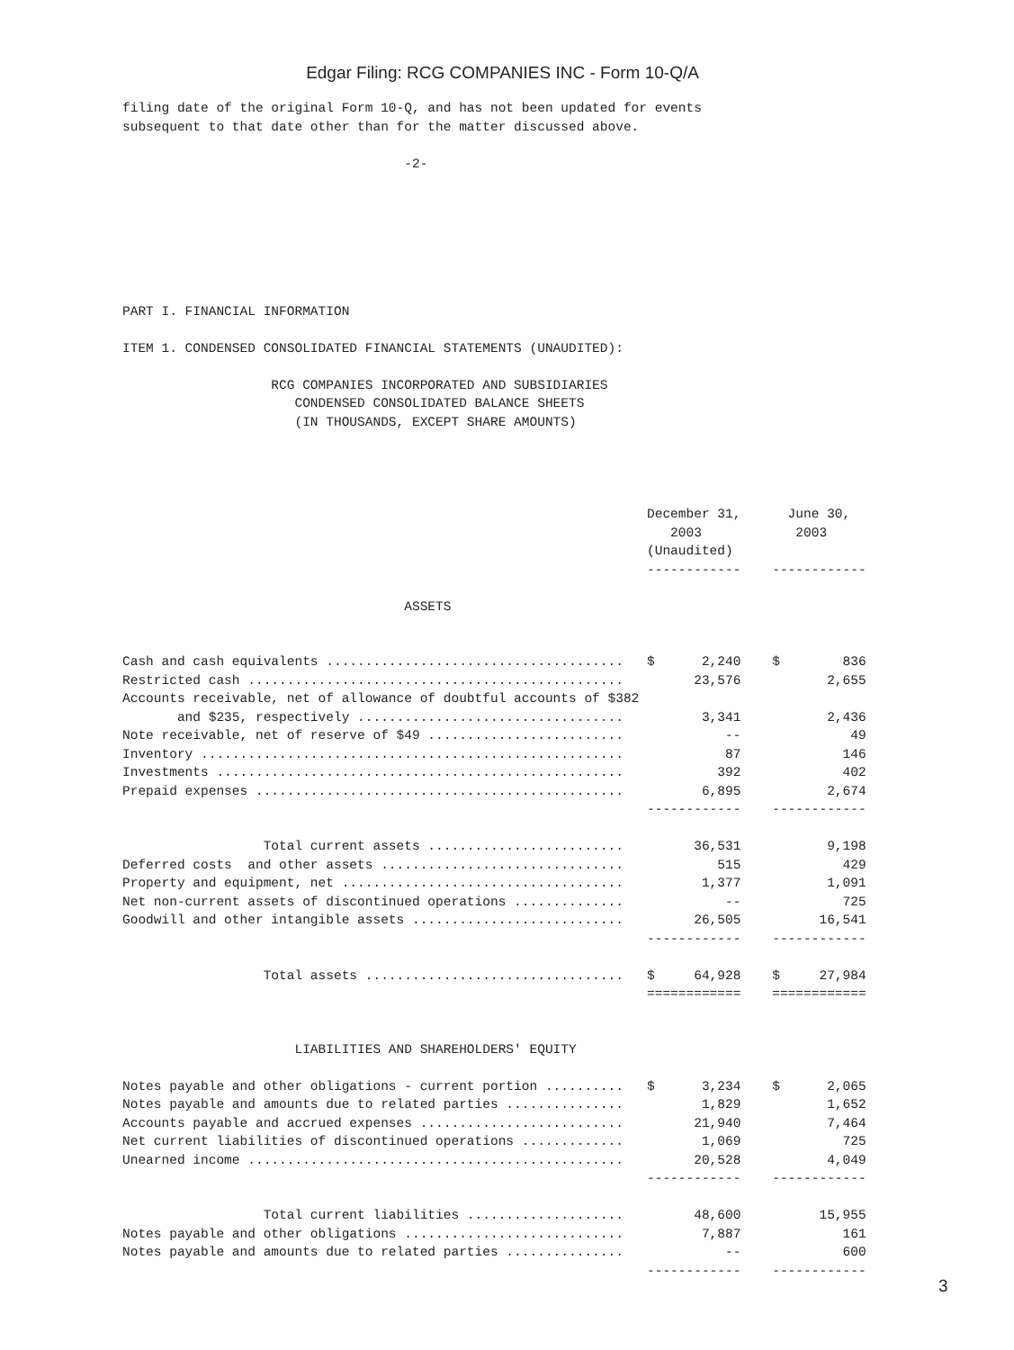Edgar Filing: RCG COMPANIES INC - Form 10-Q/A
filing date of the original Form 10-Q, and has not been updated for events
subsequent to that date other than for the matter discussed above.

                                    -2-







PART I. FINANCIAL INFORMATION

ITEM 1. CONDENSED CONSOLIDATED FINANCIAL STATEMENTS (UNAUDITED):

                   RCG COMPANIES INCORPORATED AND SUBSIDIARIES
                      CONDENSED CONSOLIDATED BALANCE SHEETS
                      (IN THOUSANDS, EXCEPT SHARE AMOUNTS)




                                                                   December 31,      June 30,
                                                                      2003            2003
                                                                   (Unaudited)
                                                                   ------------    ------------

                                    ASSETS


Cash and cash equivalents ......................................   $      2,240    $        836
Restricted cash ................................................         23,576           2,655
Accounts receivable, net of allowance of doubtful accounts of $382
       and $235, respectively ..................................          3,341           2,436
Note receivable, net of reserve of $49 .........................             --              49
Inventory ......................................................             87             146
Investments ....................................................            392             402
Prepaid expenses ...............................................          6,895           2,674
                                                                   ------------    ------------

                  Total current assets .........................         36,531           9,198
Deferred costs  and other assets ...............................            515             429
Property and equipment, net ....................................          1,377           1,091
Net non-current assets of discontinued operations ..............             --             725
Goodwill and other intangible assets ...........................         26,505          16,541
                                                                   ------------    ------------

                  Total assets .................................   $     64,928    $     27,984
                                                                   ============    ============


                      LIABILITIES AND SHAREHOLDERS' EQUITY

Notes payable and other obligations - current portion ..........   $      3,234    $      2,065
Notes payable and amounts due to related parties ...............          1,829           1,652
Accounts payable and accrued expenses ..........................         21,940           7,464
Net current liabilities of discontinued operations .............          1,069             725
Unearned income ................................................         20,528           4,049
                                                                   ------------    ------------

                  Total current liabilities ....................         48,600          15,955
Notes payable and other obligations ............................          7,887             161
Notes payable and amounts due to related parties ...............             --             600
                                                                   ------------    ------------
3